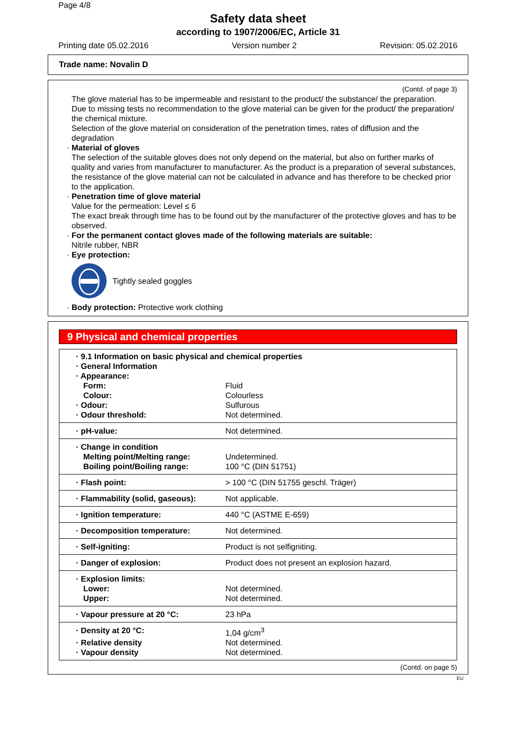Page 4/8
Safety data sheet
according to 1907/2006/EC, Article 31
Printing date 05.02.2016 Version number 2 Revision: 05.02.2016
Trade name: Novalin D
(Contd. of page 3)
The glove material has to be impermeable and resistant to the product/ the substance/ the preparation.
Due to missing tests no recommendation to the glove material can be given for the product/ the preparation/ the chemical mixture.
Selection of the glove material on consideration of the penetration times, rates of diffusion and the degradation
· Material of gloves
The selection of the suitable gloves does not only depend on the material, but also on further marks of quality and varies from manufacturer to manufacturer. As the product is a preparation of several substances, the resistance of the glove material can not be calculated in advance and has therefore to be checked prior to the application.
· Penetration time of glove material
Value for the permeation: Level ≤ 6
The exact break through time has to be found out by the manufacturer of the protective gloves and has to be observed.
· For the permanent contact gloves made of the following materials are suitable:
Nitrile rubber, NBR
· Eye protection:
Tightly sealed goggles
· Body protection: Protective work clothing
9 Physical and chemical properties
| · 9.1 Information on basic physical and chemical properties | |
| · General Information | |
| · Appearance: | |
| Form: | Fluid |
| Colour: | Colourless |
| · Odour: | Sulfurous |
| · Odour threshold: | Not determined. |
| · pH-value: | Not determined. |
| · Change in condition | |
| Melting point/Melting range: | Undetermined. |
| Boiling point/Boiling range: | 100 °C (DIN 51751) |
| · Flash point: | > 100 °C (DIN 51755 geschl. Träger) |
| · Flammability (solid, gaseous): | Not applicable. |
| · Ignition temperature: | 440 °C (ASTME E-659) |
| · Decomposition temperature: | Not determined. |
| · Self-igniting: | Product is not selfigniting. |
| · Danger of explosion: | Product does not present an explosion hazard. |
| · Explosion limits: | |
| Lower: | Not determined. |
| Upper: | Not determined. |
| · Vapour pressure at 20 °C: | 23 hPa |
| · Density at 20 °C: | 1,04 g/cm<sup>3</sup> |
| · Relative density | Not determined. |
| · Vapour density | Not determined. |
(Contd. on page 5)
EU